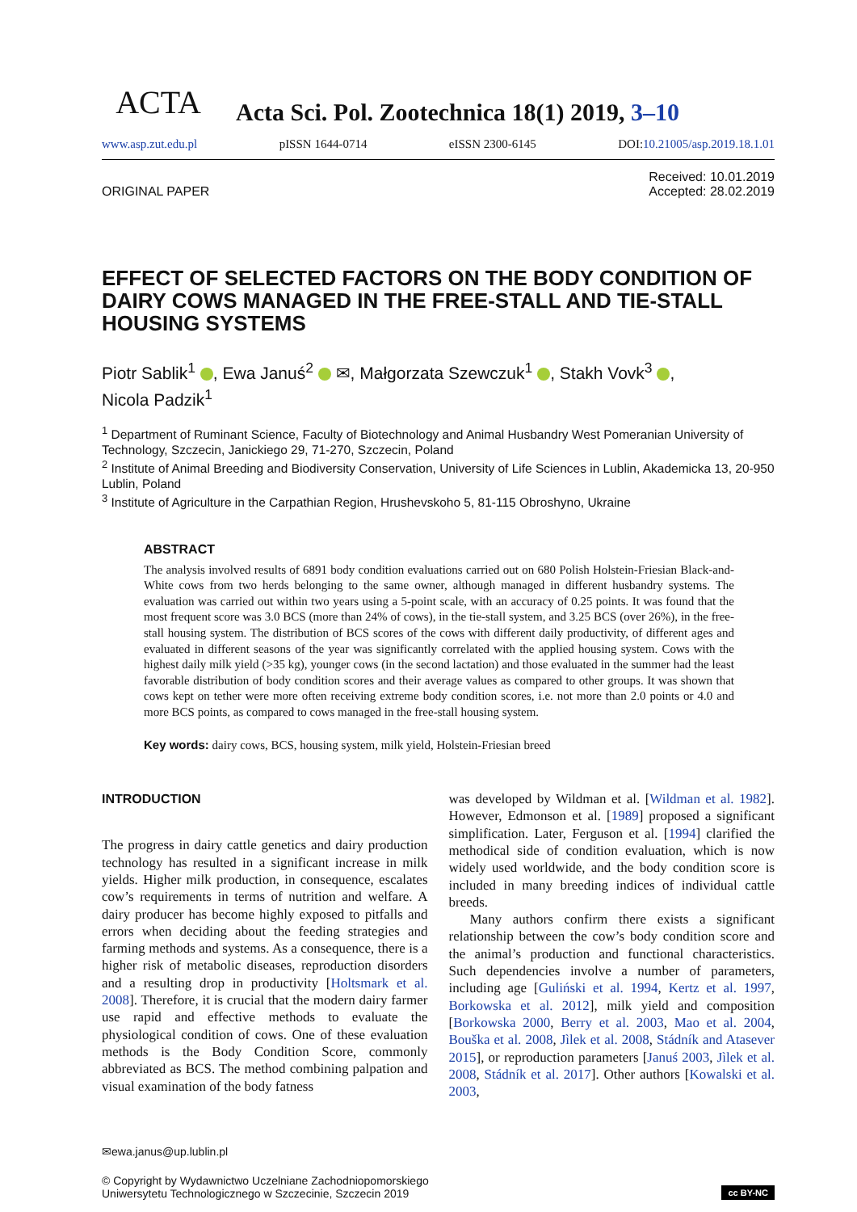ACTA
Acta Sci. Pol. Zootechnica 18(1) 2019, 3–10
www.asp.zut.edu.pl pISSN 1644-0714 eISSN 2300-6145 DOI:10.21005/asp.2019.18.1.01
ORIGINAL PAPER Received: 10.01.2019
Accepted: 28.02.2019
EFFECT OF SELECTED FACTORS ON THE BODY CONDITION OF DAIRY COWS MANAGED IN THE FREE-STALL AND TIE-STALL HOUSING SYSTEMS
Piotr Sablik<sup>1</sup> , Ewa Januś<sup>2</sup> ✉, Małgorzata Szewczuk<sup>1</sup> , Stakh Vovk<sup>3</sup> ,
Nicola Padzik<sup>1</sup>
<sup>1</sup> Department of Ruminant Science, Faculty of Biotechnology and Animal Husbandry West Pomeranian University of Technology, Szczecin, Janickiego 29, 71-270, Szczecin, Poland
<sup>2</sup> Institute of Animal Breeding and Biodiversity Conservation, University of Life Sciences in Lublin, Akademicka 13, 20-950 Lublin, Poland
<sup>3</sup> Institute of Agriculture in the Carpathian Region, Hrushevskoho 5, 81-115 Obroshyno, Ukraine
ABSTRACT
The analysis involved results of 6891 body condition evaluations carried out on 680 Polish Holstein-Friesian Black-and-White cows from two herds belonging to the same owner, although managed in different husbandry systems. The evaluation was carried out within two years using a 5-point scale, with an accuracy of 0.25 points. It was found that the most frequent score was 3.0 BCS (more than 24% of cows), in the tie-stall system, and 3.25 BCS (over 26%), in the free-stall housing system. The distribution of BCS scores of the cows with different daily productivity, of different ages and evaluated in different seasons of the year was significantly correlated with the applied housing system. Cows with the highest daily milk yield (>35 kg), younger cows (in the second lactation) and those evaluated in the summer had the least favorable distribution of body condition scores and their average values as compared to other groups. It was shown that cows kept on tether were more often receiving extreme body condition scores, i.e. not more than 2.0 points or 4.0 and more BCS points, as compared to cows managed in the free-stall housing system.
Key words: dairy cows, BCS, housing system, milk yield, Holstein-Friesian breed
INTRODUCTION
The progress in dairy cattle genetics and dairy production technology has resulted in a significant increase in milk yields. Higher milk production, in consequence, escalates cow’s requirements in terms of nutrition and welfare. A dairy producer has become highly exposed to pitfalls and errors when deciding about the feeding strategies and farming methods and systems. As a consequence, there is a higher risk of metabolic diseases, reproduction disorders and a resulting drop in productivity [Holtsmark et al. 2008]. Therefore, it is crucial that the modern dairy farmer use rapid and effective methods to evaluate the physiological condition of cows. One of these evaluation methods is the Body Condition Score, commonly abbreviated as BCS. The method combining palpation and visual examination of the body fatness
was developed by Wildman et al. [Wildman et al. 1982]. However, Edmonson et al. [1989] proposed a significant simplification. Later, Ferguson et al. [1994] clarified the methodical side of condition evaluation, which is now widely used worldwide, and the body condition score is included in many breeding indices of individual cattle breeds.
Many authors confirm there exists a significant relationship between the cow’s body condition score and the animal’s production and functional characteristics. Such dependencies involve a number of parameters, including age [Guliński et al. 1994, Kertz et al. 1997, Borkowska et al. 2012], milk yield and composition [Borkowska 2000, Berry et al. 2003, Mao et al. 2004, Bouška et al. 2008, Jìlek et al. 2008, Stádník and Atasever 2015], or reproduction parameters [Januś 2003, Jìlek et al. 2008, Stádník et al. 2017]. Other authors [Kowalski et al. 2003,
✉ewa.janus@up.lublin.pl
© Copyright by Wydawnictwo Uczelniane Zachodniopomorskiego
Uniwersytetu Technologicznego w Szczecinie, Szczecin 2019 cc BY-NC